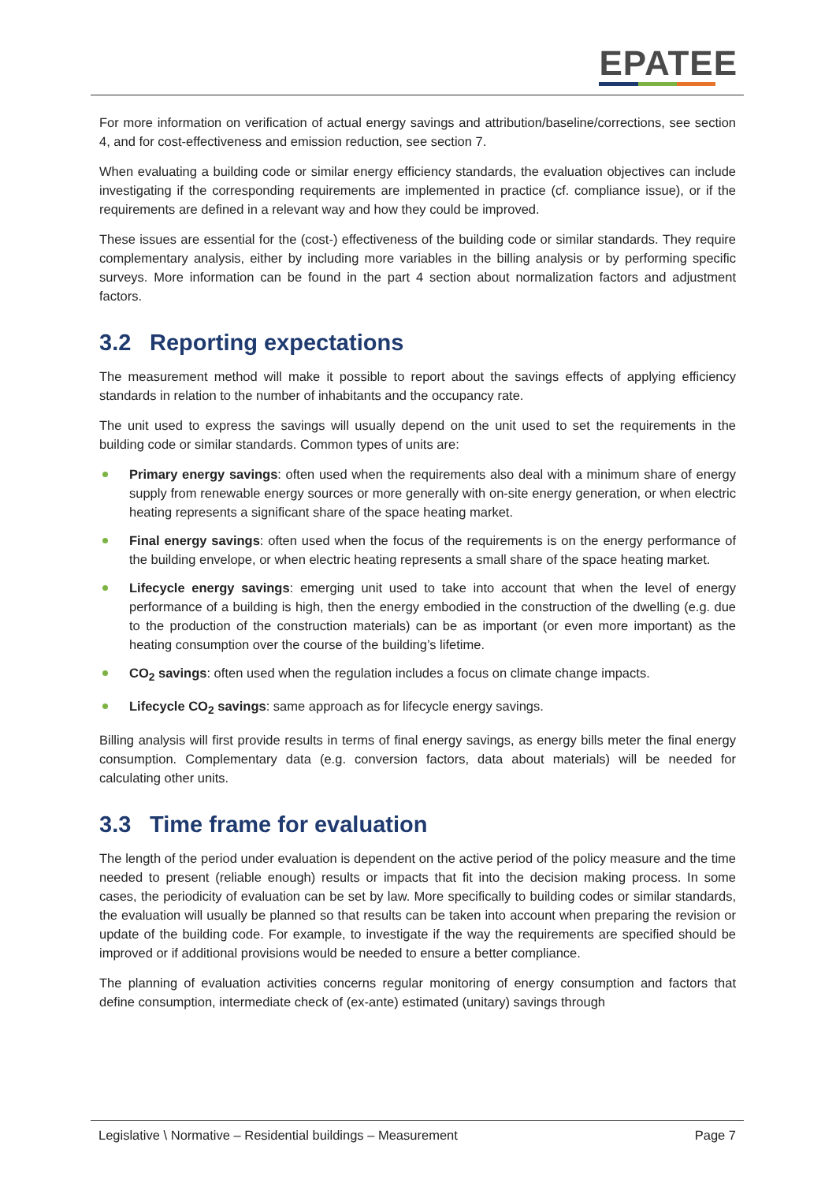EPATEE
For more information on verification of actual energy savings and attribution/baseline/corrections, see section 4, and for cost-effectiveness and emission reduction, see section 7.
When evaluating a building code or similar energy efficiency standards, the evaluation objectives can include investigating if the corresponding requirements are implemented in practice (cf. compliance issue), or if the requirements are defined in a relevant way and how they could be improved.
These issues are essential for the (cost-) effectiveness of the building code or similar standards. They require complementary analysis, either by including more variables in the billing analysis or by performing specific surveys. More information can be found in the part 4 section about normalization factors and adjustment factors.
3.2 Reporting expectations
The measurement method will make it possible to report about the savings effects of applying efficiency standards in relation to the number of inhabitants and the occupancy rate.
The unit used to express the savings will usually depend on the unit used to set the requirements in the building code or similar standards. Common types of units are:
Primary energy savings: often used when the requirements also deal with a minimum share of energy supply from renewable energy sources or more generally with on-site energy generation, or when electric heating represents a significant share of the space heating market.
Final energy savings: often used when the focus of the requirements is on the energy performance of the building envelope, or when electric heating represents a small share of the space heating market.
Lifecycle energy savings: emerging unit used to take into account that when the level of energy performance of a building is high, then the energy embodied in the construction of the dwelling (e.g. due to the production of the construction materials) can be as important (or even more important) as the heating consumption over the course of the building’s lifetime.
CO<sub>2</sub> savings: often used when the regulation includes a focus on climate change impacts.
Lifecycle CO<sub>2</sub> savings: same approach as for lifecycle energy savings.
Billing analysis will first provide results in terms of final energy savings, as energy bills meter the final energy consumption. Complementary data (e.g. conversion factors, data about materials) will be needed for calculating other units.
3.3 Time frame for evaluation
The length of the period under evaluation is dependent on the active period of the policy measure and the time needed to present (reliable enough) results or impacts that fit into the decision making process. In some cases, the periodicity of evaluation can be set by law. More specifically to building codes or similar standards, the evaluation will usually be planned so that results can be taken into account when preparing the revision or update of the building code. For example, to investigate if the way the requirements are specified should be improved or if additional provisions would be needed to ensure a better compliance.
The planning of evaluation activities concerns regular monitoring of energy consumption and factors that define consumption, intermediate check of (ex-ante) estimated (unitary) savings through
Legislative \ Normative – Residential buildings – Measurement Page 7